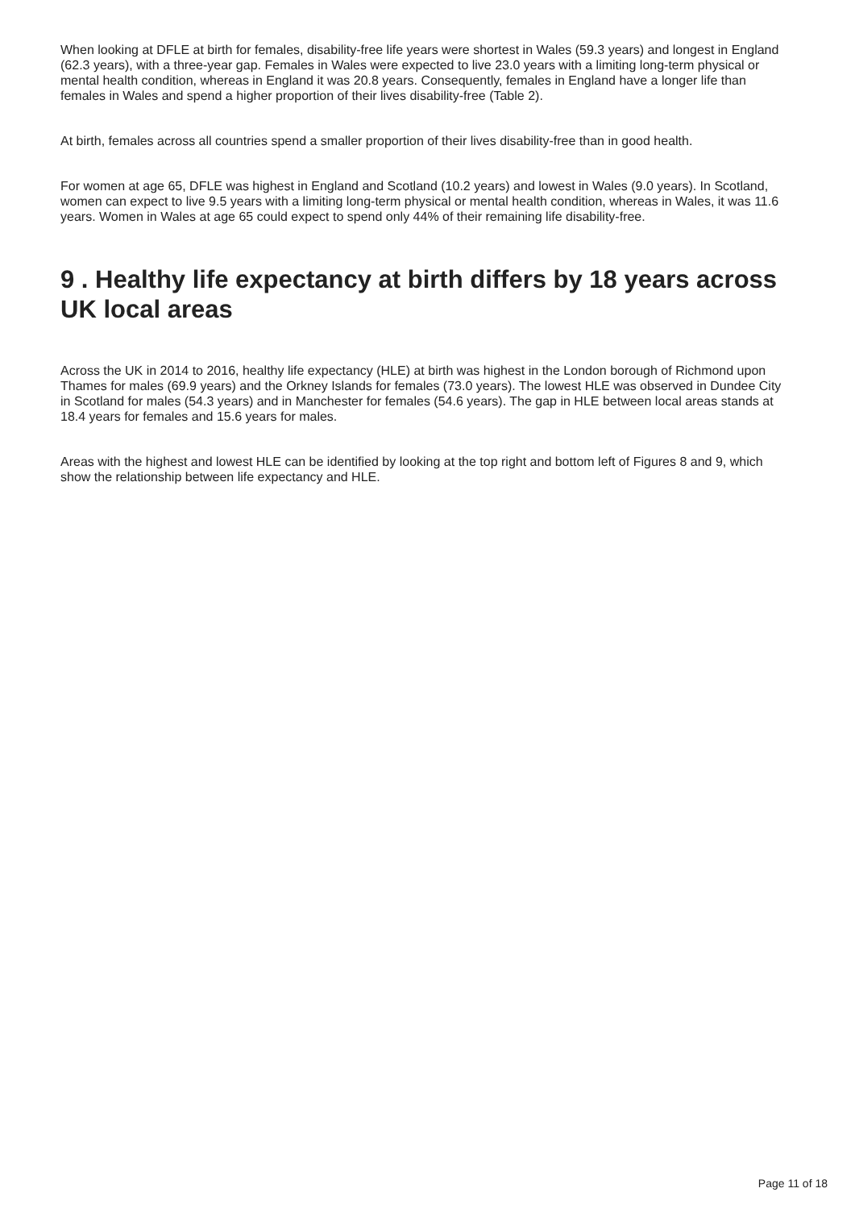When looking at DFLE at birth for females, disability-free life years were shortest in Wales (59.3 years) and longest in England (62.3 years), with a three-year gap. Females in Wales were expected to live 23.0 years with a limiting long-term physical or mental health condition, whereas in England it was 20.8 years. Consequently, females in England have a longer life than females in Wales and spend a higher proportion of their lives disability-free (Table 2).
At birth, females across all countries spend a smaller proportion of their lives disability-free than in good health.
For women at age 65, DFLE was highest in England and Scotland (10.2 years) and lowest in Wales (9.0 years). In Scotland, women can expect to live 9.5 years with a limiting long-term physical or mental health condition, whereas in Wales, it was 11.6 years. Women in Wales at age 65 could expect to spend only 44% of their remaining life disability-free.
9 . Healthy life expectancy at birth differs by 18 years across UK local areas
Across the UK in 2014 to 2016, healthy life expectancy (HLE) at birth was highest in the London borough of Richmond upon Thames for males (69.9 years) and the Orkney Islands for females (73.0 years). The lowest HLE was observed in Dundee City in Scotland for males (54.3 years) and in Manchester for females (54.6 years). The gap in HLE between local areas stands at 18.4 years for females and 15.6 years for males.
Areas with the highest and lowest HLE can be identified by looking at the top right and bottom left of Figures 8 and 9, which show the relationship between life expectancy and HLE.
Page 11 of 18